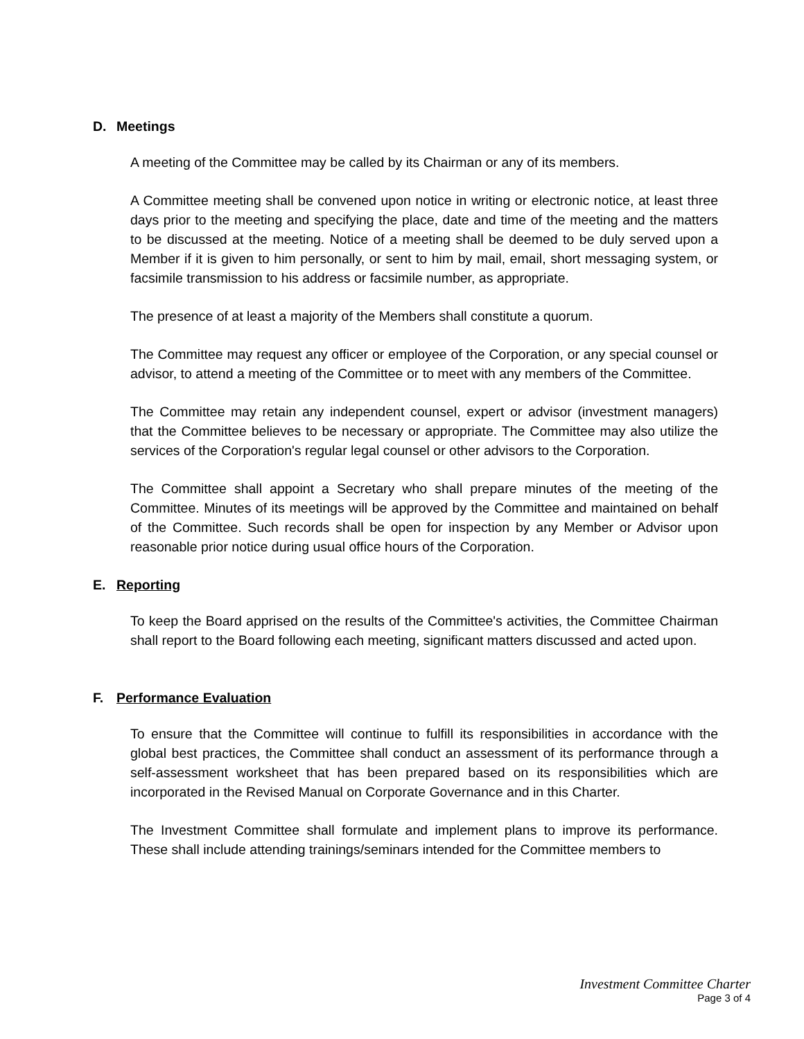D. Meetings
A meeting of the Committee may be called by its Chairman or any of its members.
A Committee meeting shall be convened upon notice in writing or electronic notice, at least three days prior to the meeting and specifying the place, date and time of the meeting and the matters to be discussed at the meeting. Notice of a meeting shall be deemed to be duly served upon a Member if it is given to him personally, or sent to him by mail, email, short messaging system, or facsimile transmission to his address or facsimile number, as appropriate.
The presence of at least a majority of the Members shall constitute a quorum.
The Committee may request any officer or employee of the Corporation, or any special counsel or advisor, to attend a meeting of the Committee or to meet with any members of the Committee.
The Committee may retain any independent counsel, expert or advisor (investment managers) that the Committee believes to be necessary or appropriate. The Committee may also utilize the services of the Corporation's regular legal counsel or other advisors to the Corporation.
The Committee shall appoint a Secretary who shall prepare minutes of the meeting of the Committee. Minutes of its meetings will be approved by the Committee and maintained on behalf of the Committee. Such records shall be open for inspection by any Member or Advisor upon reasonable prior notice during usual office hours of the Corporation.
E. Reporting
To keep the Board apprised on the results of the Committee's activities, the Committee Chairman shall report to the Board following each meeting, significant matters discussed and acted upon.
F. Performance Evaluation
To ensure that the Committee will continue to fulfill its responsibilities in accordance with the global best practices, the Committee shall conduct an assessment of its performance through a self-assessment worksheet that has been prepared based on its responsibilities which are incorporated in the Revised Manual on Corporate Governance and in this Charter.
The Investment Committee shall formulate and implement plans to improve its performance. These shall include attending trainings/seminars intended for the Committee members to
Investment Committee Charter
Page 3 of 4